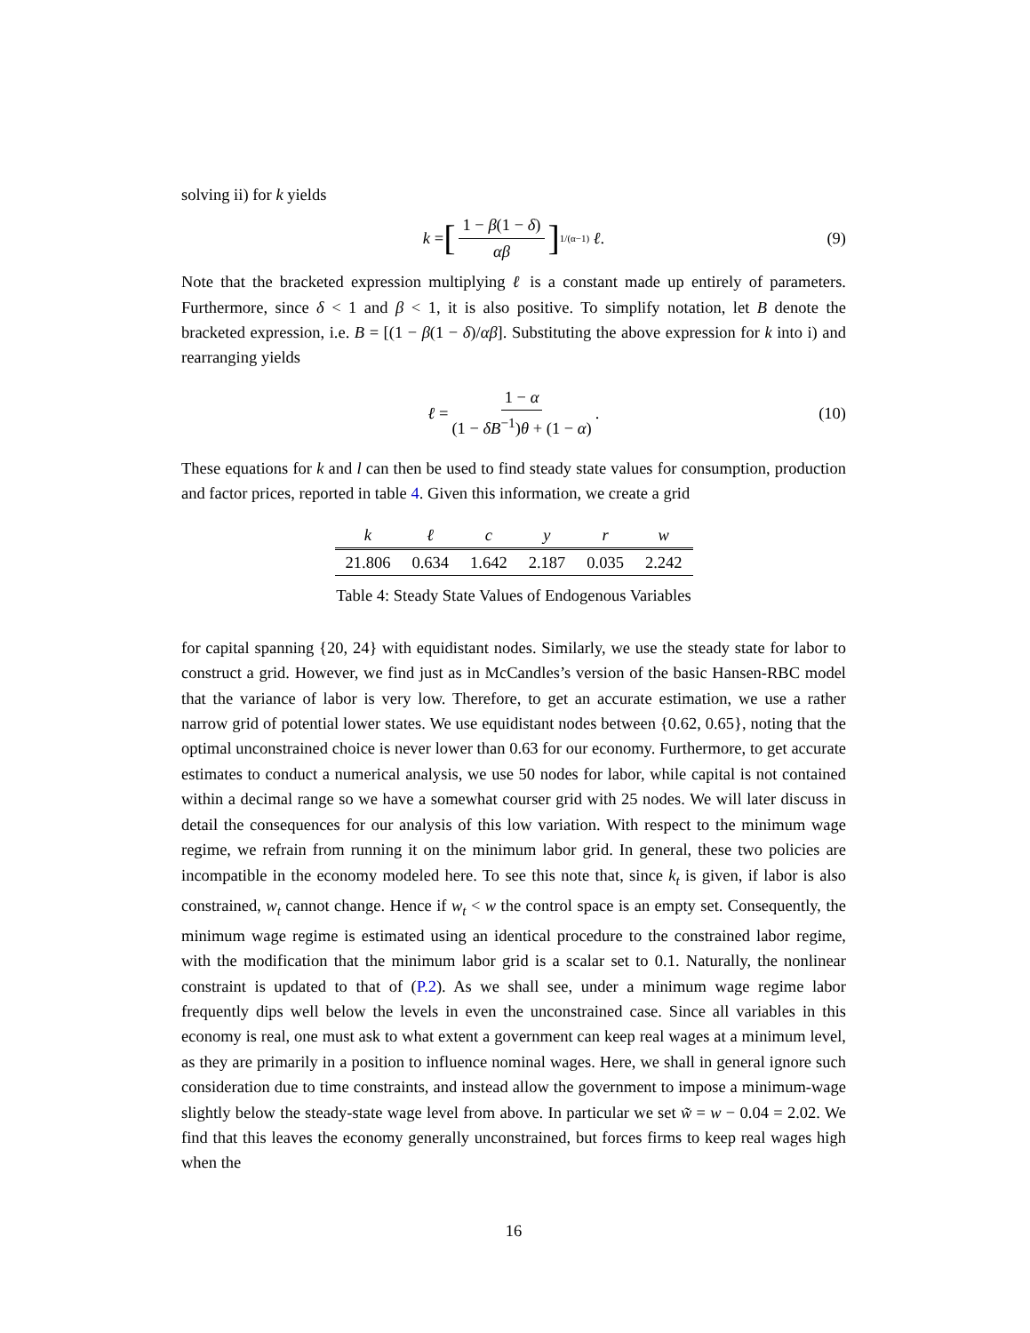solving ii) for k yields
k = [1 − β(1 − δ) αβ]<sup>1/(α−1)</sup> ℓ. (9)
Note that the bracketed expression multiplying ℓ is a constant made up entirely of parameters. Furthermore, since δ < 1 and β < 1, it is also positive. To simplify notation, let B denote the bracketed expression, i.e. B = [(1 − β(1 − δ)/αβ]. Substituting the above expression for k into i) and rearranging yields
ℓ = 1 − α (1 − δB<sup>−1</sup>)θ + (1 − α). (10)
These equations for k and l can then be used to find steady state values for consumption, production and factor prices, reported in table 4. Given this information, we create a grid
| k | ℓ | c | y | r | w |
| --- | --- | --- | --- | --- | --- |
| 21.806 | 0.634 | 1.642 | 2.187 | 0.035 | 2.242 |
Table 4: Steady State Values of Endogenous Variables
for capital spanning {20, 24} with equidistant nodes. Similarly, we use the steady state for labor to construct a grid. However, we find just as in McCandles’s version of the basic Hansen-RBC model that the variance of labor is very low. Therefore, to get an accurate estimation, we use a rather narrow grid of potential lower states. We use equidistant nodes between {0.62, 0.65}, noting that the optimal unconstrained choice is never lower than 0.63 for our economy. Furthermore, to get accurate estimates to conduct a numerical analysis, we use 50 nodes for labor, while capital is not contained within a decimal range so we have a somewhat courser grid with 25 nodes. We will later discuss in detail the consequences for our analysis of this low variation. With respect to the minimum wage regime, we refrain from running it on the minimum labor grid. In general, these two policies are incompatible in the economy modeled here. To see this note that, since k<sub>t</sub> is given, if labor is also constrained, w<sub>t</sub> cannot change. Hence if w<sub>t</sub> < w the control space is an empty set. Consequently, the minimum wage regime is estimated using an identical procedure to the constrained labor regime, with the modification that the minimum labor grid is a scalar set to 0.1. Naturally, the nonlinear constraint is updated to that of (P.2). As we shall see, under a minimum wage regime labor frequently dips well below the levels in even the unconstrained case. Since all variables in this economy is real, one must ask to what extent a government can keep real wages at a minimum level, as they are primarily in a position to influence nominal wages. Here, we shall in general ignore such consideration due to time constraints, and instead allow the government to impose a minimum-wage slightly below the steady-state wage level from above. In particular we set w̃ = w − 0.04 = 2.02. We find that this leaves the economy generally unconstrained, but forces firms to keep real wages high when the
16